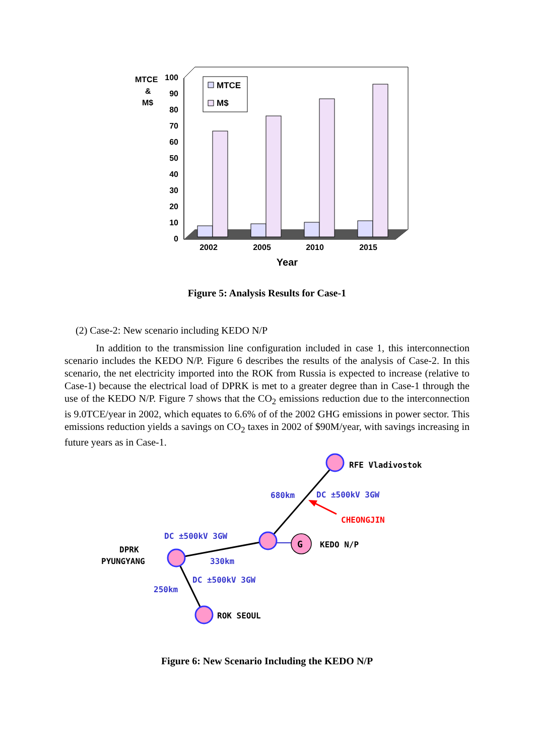100
90
80
70
60
50
40
30
20
10
0
MTCE
&
M$
MTCE
M$
2002
2005
2010
2015
Year
Figure 5: Analysis Results for Case-1
(2) Case-2: New scenario including KEDO N/P
In addition to the transmission line configuration included in case 1, this interconnection scenario includes the KEDO N/P. Figure 6 describes the results of the analysis of Case-2. In this scenario, the net electricity imported into the ROK from Russia is expected to increase (relative to Case-1) because the electrical load of DPRK is met to a greater degree than in Case-1 through the use of the KEDO N/P. Figure 7 shows that the CO<sub>2</sub> emissions reduction due to the interconnection is 9.0TCE/year in 2002, which equates to 6.6% of of the 2002 GHG emissions in power sector. This emissions reduction yields a savings on CO<sub>2</sub> taxes in 2002 of $90M/year, with savings increasing in future years as in Case-1.
G
RFE Vladivostok
680km
DC ±500kV 3GW
CHEONGJIN
DC ±500kV 3GW
KEDO N/P
DPRK
PYUNGYANG
330km
DC ±500kV 3GW
250km
ROK SEOUL
Figure 6: New Scenario Including the KEDO N/P